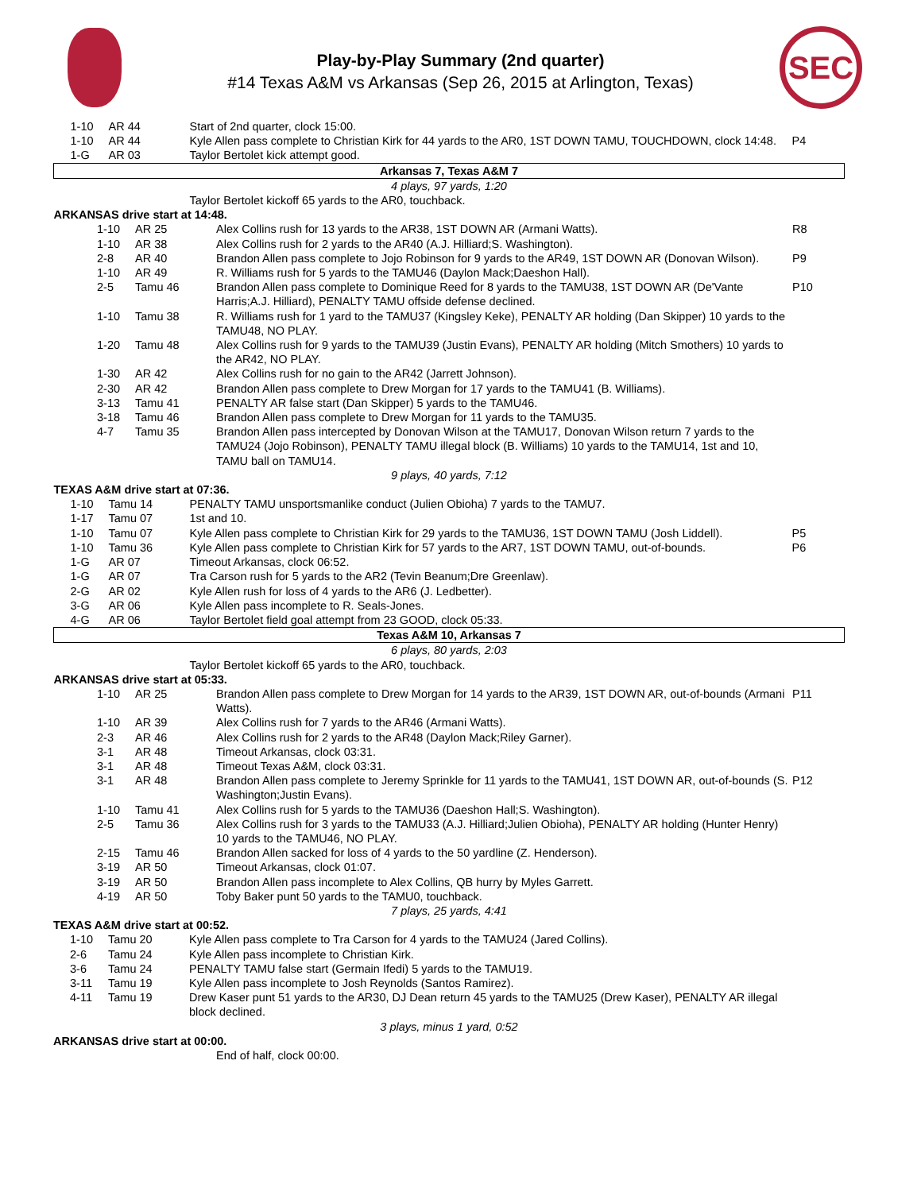Play-by-Play Summary (2nd quarter)
#14 Texas A&M vs Arkansas (Sep 26, 2015 at Arlington, Texas)
SEC
| 1-10 | AR 44 | Start of 2nd quarter, clock 15:00. | |
| 1-10 | AR 44 | Kyle Allen pass complete to Christian Kirk for 44 yards to the AR0, 1ST DOWN TAMU, TOUCHDOWN, clock 14:48. | P4 |
| 1-G | AR 03 | Taylor Bertolet kick attempt good. | |
| Arkansas 7, Texas A&M 7 | | | |
| 4 plays, 97 yards, 1:20 | | | |
| | | Taylor Bertolet kickoff 65 yards to the AR0, touchback. | |
| ARKANSAS drive start at 14:48. | | | |
| 1-10 | AR 25 | Alex Collins rush for 13 yards to the AR38, 1ST DOWN AR (Armani Watts). | R8 |
| 1-10 | AR 38 | Alex Collins rush for 2 yards to the AR40 (A.J. Hilliard;S. Washington). | |
| 2-8 | AR 40 | Brandon Allen pass complete to Jojo Robinson for 9 yards to the AR49, 1ST DOWN AR (Donovan Wilson). | P9 |
| 1-10 | AR 49 | R. Williams rush for 5 yards to the TAMU46 (Daylon Mack;Daeshon Hall). | |
| 2-5 | Tamu 46 | Brandon Allen pass complete to Dominique Reed for 8 yards to the TAMU38, 1ST DOWN AR (De'Vante Harris;A.J. Hilliard), PENALTY TAMU offside defense declined. | P10 |
| 1-10 | Tamu 38 | R. Williams rush for 1 yard to the TAMU37 (Kingsley Keke), PENALTY AR holding (Dan Skipper) 10 yards to the TAMU48, NO PLAY. | |
| 1-20 | Tamu 48 | Alex Collins rush for 9 yards to the TAMU39 (Justin Evans), PENALTY AR holding (Mitch Smothers) 10 yards to the AR42, NO PLAY. | |
| 1-30 | AR 42 | Alex Collins rush for no gain to the AR42 (Jarrett Johnson). | |
| 2-30 | AR 42 | Brandon Allen pass complete to Drew Morgan for 17 yards to the TAMU41 (B. Williams). | |
| 3-13 | Tamu 41 | PENALTY AR false start (Dan Skipper) 5 yards to the TAMU46. | |
| 3-18 | Tamu 46 | Brandon Allen pass complete to Drew Morgan for 11 yards to the TAMU35. | |
| 4-7 | Tamu 35 | Brandon Allen pass intercepted by Donovan Wilson at the TAMU17, Donovan Wilson return 7 yards to the TAMU24 (Jojo Robinson), PENALTY TAMU illegal block (B. Williams) 10 yards to the TAMU14, 1st and 10, TAMU ball on TAMU14. | |
| 9 plays, 40 yards, 7:12 | | | |
| TEXAS A&M drive start at 07:36. | | | |
| 1-10 | Tamu 14 | PENALTY TAMU unsportsmanlike conduct (Julien Obioha) 7 yards to the TAMU7. | |
| 1-17 | Tamu 07 | 1st and 10. | |
| 1-10 | Tamu 07 | Kyle Allen pass complete to Christian Kirk for 29 yards to the TAMU36, 1ST DOWN TAMU (Josh Liddell). | P5 |
| 1-10 | Tamu 36 | Kyle Allen pass complete to Christian Kirk for 57 yards to the AR7, 1ST DOWN TAMU, out-of-bounds. | P6 |
| 1-G | AR 07 | Timeout Arkansas, clock 06:52. | |
| 1-G | AR 07 | Tra Carson rush for 5 yards to the AR2 (Tevin Beanum;Dre Greenlaw). | |
| 2-G | AR 02 | Kyle Allen rush for loss of 4 yards to the AR6 (J. Ledbetter). | |
| 3-G | AR 06 | Kyle Allen pass incomplete to R. Seals-Jones. | |
| 4-G | AR 06 | Taylor Bertolet field goal attempt from 23 GOOD, clock 05:33. | |
| Texas A&M 10, Arkansas 7 | | | |
| 6 plays, 80 yards, 2:03 | | | |
| | | Taylor Bertolet kickoff 65 yards to the AR0, touchback. | |
| ARKANSAS drive start at 05:33. | | | |
| 1-10 | AR 25 | Brandon Allen pass complete to Drew Morgan for 14 yards to the AR39, 1ST DOWN AR, out-of-bounds (Armani Watts). | P11 |
| 1-10 | AR 39 | Alex Collins rush for 7 yards to the AR46 (Armani Watts). | |
| 2-3 | AR 46 | Alex Collins rush for 2 yards to the AR48 (Daylon Mack;Riley Garner). | |
| 3-1 | AR 48 | Timeout Arkansas, clock 03:31. | |
| 3-1 | AR 48 | Timeout Texas A&M, clock 03:31. | |
| 3-1 | AR 48 | Brandon Allen pass complete to Jeremy Sprinkle for 11 yards to the TAMU41, 1ST DOWN AR, out-of-bounds (S. Washington;Justin Evans). | P12 |
| 1-10 | Tamu 41 | Alex Collins rush for 5 yards to the TAMU36 (Daeshon Hall;S. Washington). | |
| 2-5 | Tamu 36 | Alex Collins rush for 3 yards to the TAMU33 (A.J. Hilliard;Julien Obioha), PENALTY AR holding (Hunter Henry) 10 yards to the TAMU46, NO PLAY. | |
| 2-15 | Tamu 46 | Brandon Allen sacked for loss of 4 yards to the 50 yardline (Z. Henderson). | |
| 3-19 | AR 50 | Timeout Arkansas, clock 01:07. | |
| 3-19 | AR 50 | Brandon Allen pass incomplete to Alex Collins, QB hurry by Myles Garrett. | |
| 4-19 | AR 50 | Toby Baker punt 50 yards to the TAMU0, touchback. | |
| 7 plays, 25 yards, 4:41 | | | |
| TEXAS A&M drive start at 00:52. | | | |
| 1-10 | Tamu 20 | Kyle Allen pass complete to Tra Carson for 4 yards to the TAMU24 (Jared Collins). | |
| 2-6 | Tamu 24 | Kyle Allen pass incomplete to Christian Kirk. | |
| 3-6 | Tamu 24 | PENALTY TAMU false start (Germain Ifedi) 5 yards to the TAMU19. | |
| 3-11 | Tamu 19 | Kyle Allen pass incomplete to Josh Reynolds (Santos Ramirez). | |
| 4-11 | Tamu 19 | Drew Kaser punt 51 yards to the AR30, DJ Dean return 45 yards to the TAMU25 (Drew Kaser), PENALTY AR illegal block declined. | |
| 3 plays, minus 1 yard, 0:52 | | | |
| ARKANSAS drive start at 00:00. | | | |
| | | End of half, clock 00:00. | |